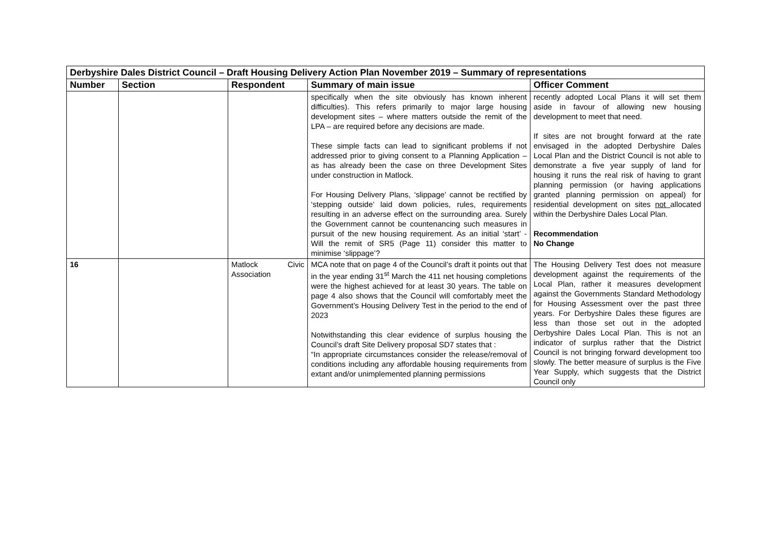| Derbyshire Dales District Council – Draft Housing Delivery Action Plan November 2019 – Summary of representations | | | | |
| Number | Section | Respondent | Summary of main issue | Officer Comment |
| | | | specifically when the site obviously has known inherent difficulties). This refers primarily to major large housing development sites – where matters outside the remit of the LPA – are required before any decisions are made. These simple facts can lead to significant problems if not addressed prior to giving consent to a Planning Application – as has already been the case on three Development Sites under construction in Matlock. For Housing Delivery Plans, ‘slippage’ cannot be rectified by ‘stepping outside’ laid down policies, rules, requirements resulting in an adverse effect on the surrounding area. Surely the Government cannot be countenancing such measures in pursuit of the new housing requirement. As an initial ‘start’ - Will the remit of SR5 (Page 11) consider this matter to minimise ‘slippage’? | recently adopted Local Plans it will set them aside in favour of allowing new housing development to meet that need. If sites are not brought forward at the rate envisaged in the adopted Derbyshire Dales Local Plan and the District Council is not able to demonstrate a five year supply of land for housing it runs the real risk of having to grant planning permission (or having applications granted planning permission on appeal) for residential development on sites not allocated within the Derbyshire Dales Local Plan. Recommendation No Change |
| 16 | | Matlock Civic Association | MCA note that on page 4 of the Council’s draft it points out that in the year ending 31<sup>st</sup> March the 411 net housing completions were the highest achieved for at least 30 years. The table on page 4 also shows that the Council will comfortably meet the Government’s Housing Delivery Test in the period to the end of 2023 Notwithstanding this clear evidence of surplus housing the Council’s draft Site Delivery proposal SD7 states that : “In appropriate circumstances consider the release/removal of conditions including any affordable housing requirements from extant and/or unimplemented planning permissions | The Housing Delivery Test does not measure development against the requirements of the Local Plan, rather it measures development against the Governments Standard Methodology for Housing Assessment over the past three years. For Derbyshire Dales these figures are less than those set out in the adopted Derbyshire Dales Local Plan. This is not an indicator of surplus rather that the District Council is not bringing forward development too slowly. The better measure of surplus is the Five Year Supply, which suggests that the District Council only |